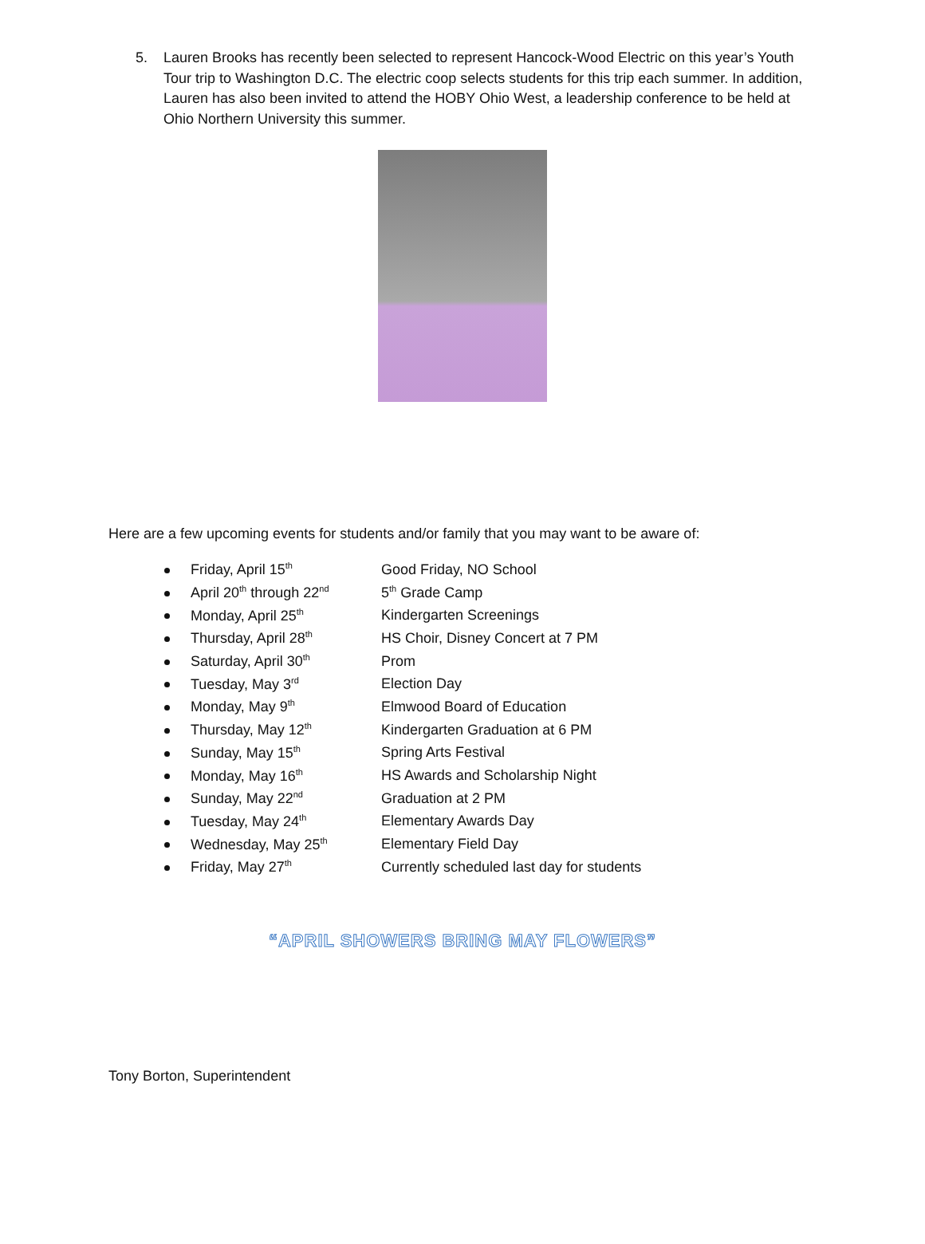5. Lauren Brooks has recently been selected to represent Hancock-Wood Electric on this year’s Youth Tour trip to Washington D.C. The electric coop selects students for this trip each summer. In addition, Lauren has also been invited to attend the HOBY Ohio West, a leadership conference to be held at Ohio Northern University this summer.
Here are a few upcoming events for students and/or family that you may want to be aware of:
Friday, April 15<sup>th</sup> Good Friday, NO School
April 20<sup>th</sup> through 22<sup>nd</sup> 5<sup>th</sup> Grade Camp
Monday, April 25<sup>th</sup> Kindergarten Screenings
Thursday, April 28<sup>th</sup> HS Choir, Disney Concert at 7 PM
Saturday, April 30<sup>th</sup> Prom
Tuesday, May 3<sup>rd</sup> Election Day
Monday, May 9<sup>th</sup> Elmwood Board of Education
Thursday, May 12<sup>th</sup> Kindergarten Graduation at 6 PM
Sunday, May 15<sup>th</sup> Spring Arts Festival
Monday, May 16<sup>th</sup> HS Awards and Scholarship Night
Sunday, May 22<sup>nd</sup> Graduation at 2 PM
Tuesday, May 24<sup>th</sup> Elementary Awards Day
Wednesday, May 25<sup>th</sup> Elementary Field Day
Friday, May 27<sup>th</sup> Currently scheduled last day for students
“APRIL SHOWERS BRING MAY FLOWERS”
Tony Borton, Superintendent